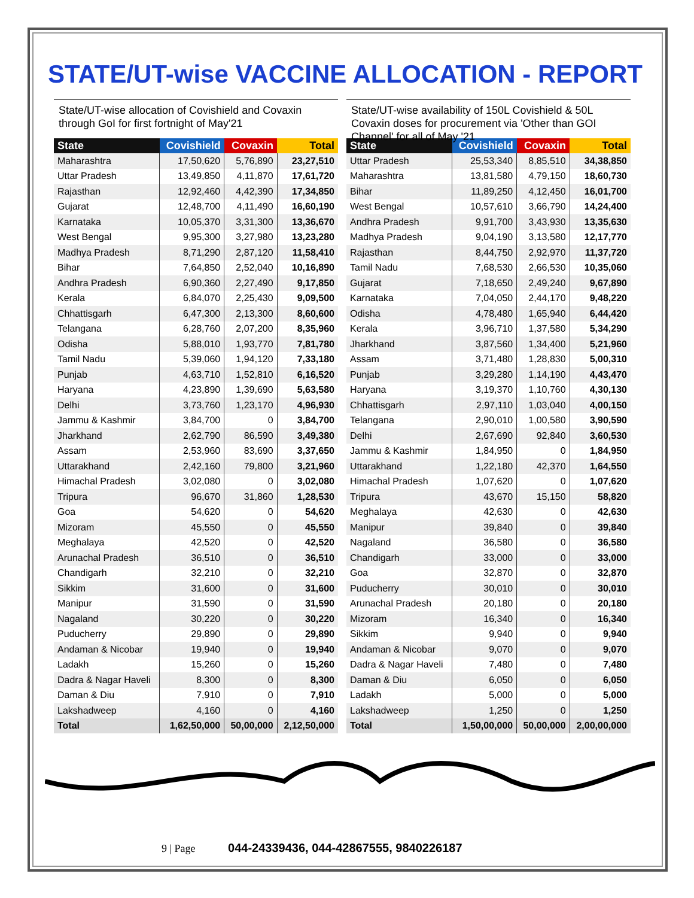STATE/UT-wise VACCINE ALLOCATION - REPORT
State/UT-wise allocation of Covishield and Covaxin through GoI for first fortnight of May'21
| State | Covishield | Covaxin | Total |
| --- | --- | --- | --- |
| Maharashtra | 17,50,620 | 5,76,890 | 23,27,510 |
| Uttar Pradesh | 13,49,850 | 4,11,870 | 17,61,720 |
| Rajasthan | 12,92,460 | 4,42,390 | 17,34,850 |
| Gujarat | 12,48,700 | 4,11,490 | 16,60,190 |
| Karnataka | 10,05,370 | 3,31,300 | 13,36,670 |
| West Bengal | 9,95,300 | 3,27,980 | 13,23,280 |
| Madhya Pradesh | 8,71,290 | 2,87,120 | 11,58,410 |
| Bihar | 7,64,850 | 2,52,040 | 10,16,890 |
| Andhra Pradesh | 6,90,360 | 2,27,490 | 9,17,850 |
| Kerala | 6,84,070 | 2,25,430 | 9,09,500 |
| Chhattisgarh | 6,47,300 | 2,13,300 | 8,60,600 |
| Telangana | 6,28,760 | 2,07,200 | 8,35,960 |
| Odisha | 5,88,010 | 1,93,770 | 7,81,780 |
| Tamil Nadu | 5,39,060 | 1,94,120 | 7,33,180 |
| Punjab | 4,63,710 | 1,52,810 | 6,16,520 |
| Haryana | 4,23,890 | 1,39,690 | 5,63,580 |
| Delhi | 3,73,760 | 1,23,170 | 4,96,930 |
| Jammu & Kashmir | 3,84,700 | 0 | 3,84,700 |
| Jharkhand | 2,62,790 | 86,590 | 3,49,380 |
| Assam | 2,53,960 | 83,690 | 3,37,650 |
| Uttarakhand | 2,42,160 | 79,800 | 3,21,960 |
| Himachal Pradesh | 3,02,080 | 0 | 3,02,080 |
| Tripura | 96,670 | 31,860 | 1,28,530 |
| Goa | 54,620 | 0 | 54,620 |
| Mizoram | 45,550 | 0 | 45,550 |
| Meghalaya | 42,520 | 0 | 42,520 |
| Arunachal Pradesh | 36,510 | 0 | 36,510 |
| Chandigarh | 32,210 | 0 | 32,210 |
| Sikkim | 31,600 | 0 | 31,600 |
| Manipur | 31,590 | 0 | 31,590 |
| Nagaland | 30,220 | 0 | 30,220 |
| Puducherry | 29,890 | 0 | 29,890 |
| Andaman & Nicobar | 19,940 | 0 | 19,940 |
| Ladakh | 15,260 | 0 | 15,260 |
| Dadra & Nagar Haveli | 8,300 | 0 | 8,300 |
| Daman & Diu | 7,910 | 0 | 7,910 |
| Lakshadweep | 4,160 | 0 | 4,160 |
| Total | 1,62,50,000 | 50,00,000 | 2,12,50,000 |
State/UT-wise availability of 150L Covishield & 50L Covaxin doses for procurement via 'Other than GOI Channel' for all of May '21
| State | Covishield | Covaxin | Total |
| --- | --- | --- | --- |
| Uttar Pradesh | 25,53,340 | 8,85,510 | 34,38,850 |
| Maharashtra | 13,81,580 | 4,79,150 | 18,60,730 |
| Bihar | 11,89,250 | 4,12,450 | 16,01,700 |
| West Bengal | 10,57,610 | 3,66,790 | 14,24,400 |
| Andhra Pradesh | 9,91,700 | 3,43,930 | 13,35,630 |
| Madhya Pradesh | 9,04,190 | 3,13,580 | 12,17,770 |
| Rajasthan | 8,44,750 | 2,92,970 | 11,37,720 |
| Tamil Nadu | 7,68,530 | 2,66,530 | 10,35,060 |
| Gujarat | 7,18,650 | 2,49,240 | 9,67,890 |
| Karnataka | 7,04,050 | 2,44,170 | 9,48,220 |
| Odisha | 4,78,480 | 1,65,940 | 6,44,420 |
| Kerala | 3,96,710 | 1,37,580 | 5,34,290 |
| Jharkhand | 3,87,560 | 1,34,400 | 5,21,960 |
| Assam | 3,71,480 | 1,28,830 | 5,00,310 |
| Punjab | 3,29,280 | 1,14,190 | 4,43,470 |
| Haryana | 3,19,370 | 1,10,760 | 4,30,130 |
| Chhattisgarh | 2,97,110 | 1,03,040 | 4,00,150 |
| Telangana | 2,90,010 | 1,00,580 | 3,90,590 |
| Delhi | 2,67,690 | 92,840 | 3,60,530 |
| Jammu & Kashmir | 1,84,950 | 0 | 1,84,950 |
| Uttarakhand | 1,22,180 | 42,370 | 1,64,550 |
| Himachal Pradesh | 1,07,620 | 0 | 1,07,620 |
| Tripura | 43,670 | 15,150 | 58,820 |
| Meghalaya | 42,630 | 0 | 42,630 |
| Manipur | 39,840 | 0 | 39,840 |
| Nagaland | 36,580 | 0 | 36,580 |
| Chandigarh | 33,000 | 0 | 33,000 |
| Goa | 32,870 | 0 | 32,870 |
| Puducherry | 30,010 | 0 | 30,010 |
| Arunachal Pradesh | 20,180 | 0 | 20,180 |
| Mizoram | 16,340 | 0 | 16,340 |
| Sikkim | 9,940 | 0 | 9,940 |
| Andaman & Nicobar | 9,070 | 0 | 9,070 |
| Dadra & Nagar Haveli | 7,480 | 0 | 7,480 |
| Daman & Diu | 6,050 | 0 | 6,050 |
| Ladakh | 5,000 | 0 | 5,000 |
| Lakshadweep | 1,250 | 0 | 1,250 |
| Total | 1,50,00,000 | 50,00,000 | 2,00,00,000 |
9 | Page 044-24339436, 044-42867555, 9840226187